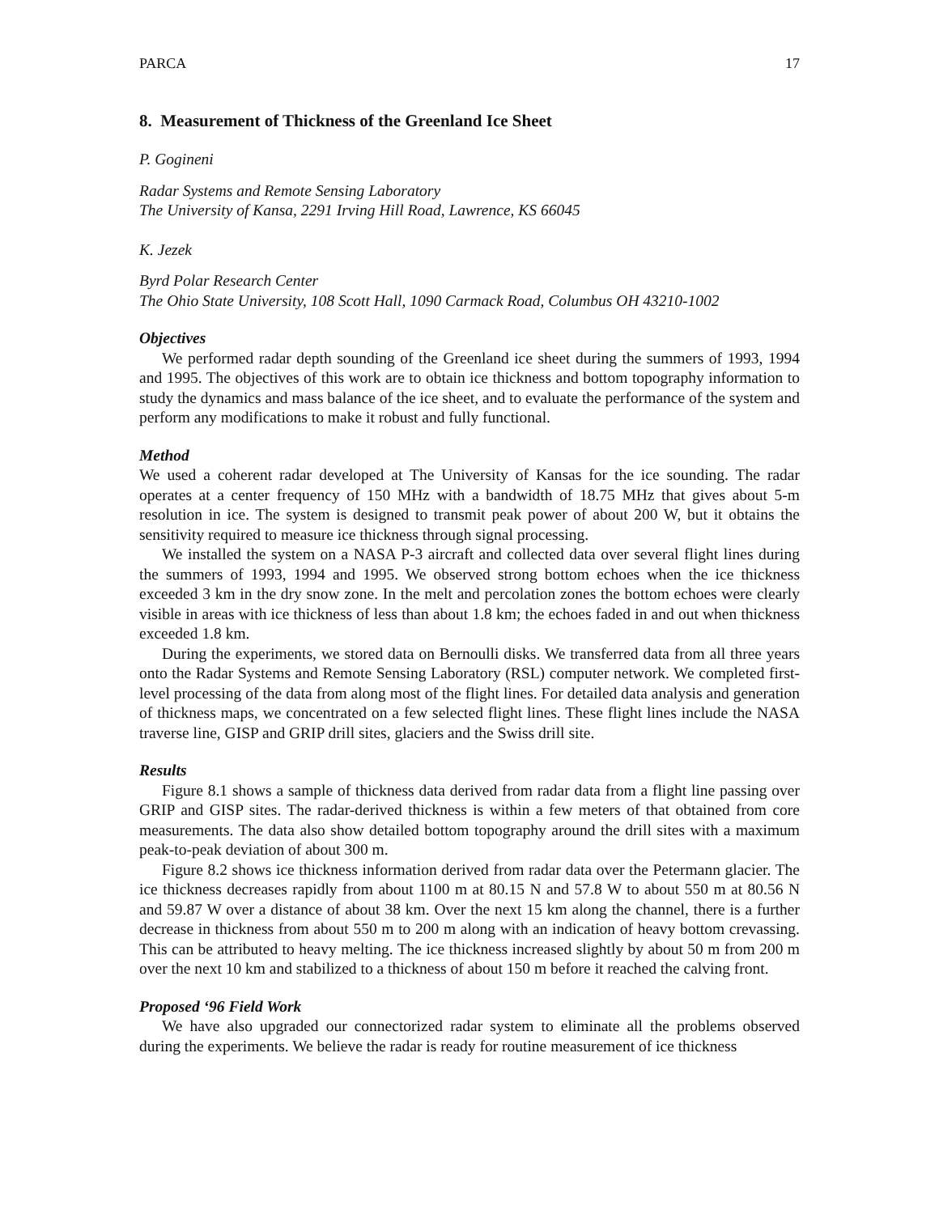PARCA 17
8. Measurement of Thickness of the Greenland Ice Sheet
P. Gogineni
Radar Systems and Remote Sensing Laboratory
The University of Kansa, 2291 Irving Hill Road, Lawrence, KS 66045
K. Jezek
Byrd Polar Research Center
The Ohio State University, 108 Scott Hall, 1090 Carmack Road, Columbus OH 43210-1002
Objectives
We performed radar depth sounding of the Greenland ice sheet during the summers of 1993, 1994 and 1995. The objectives of this work are to obtain ice thickness and bottom topography information to study the dynamics and mass balance of the ice sheet, and to evaluate the performance of the system and perform any modifications to make it robust and fully functional.
Method
We used a coherent radar developed at The University of Kansas for the ice sounding. The radar operates at a center frequency of 150 MHz with a bandwidth of 18.75 MHz that gives about 5-m resolution in ice. The system is designed to transmit peak power of about 200 W, but it obtains the sensitivity required to measure ice thickness through signal processing.
We installed the system on a NASA P-3 aircraft and collected data over several flight lines during the summers of 1993, 1994 and 1995. We observed strong bottom echoes when the ice thickness exceeded 3 km in the dry snow zone. In the melt and percolation zones the bottom echoes were clearly visible in areas with ice thickness of less than about 1.8 km; the echoes faded in and out when thickness exceeded 1.8 km.
During the experiments, we stored data on Bernoulli disks. We transferred data from all three years onto the Radar Systems and Remote Sensing Laboratory (RSL) computer network. We completed first-level processing of the data from along most of the flight lines. For detailed data analysis and generation of thickness maps, we concentrated on a few selected flight lines. These flight lines include the NASA traverse line, GISP and GRIP drill sites, glaciers and the Swiss drill site.
Results
Figure 8.1 shows a sample of thickness data derived from radar data from a flight line passing over GRIP and GISP sites. The radar-derived thickness is within a few meters of that obtained from core measurements. The data also show detailed bottom topography around the drill sites with a maximum peak-to-peak deviation of about 300 m.
Figure 8.2 shows ice thickness information derived from radar data over the Petermann glacier. The ice thickness decreases rapidly from about 1100 m at 80.15 N and 57.8 W to about 550 m at 80.56 N and 59.87 W over a distance of about 38 km. Over the next 15 km along the channel, there is a further decrease in thickness from about 550 m to 200 m along with an indication of heavy bottom crevassing. This can be attributed to heavy melting. The ice thickness increased slightly by about 50 m from 200 m over the next 10 km and stabilized to a thickness of about 150 m before it reached the calving front.
Proposed ‘96 Field Work
We have also upgraded our connectorized radar system to eliminate all the problems observed during the experiments. We believe the radar is ready for routine measurement of ice thickness